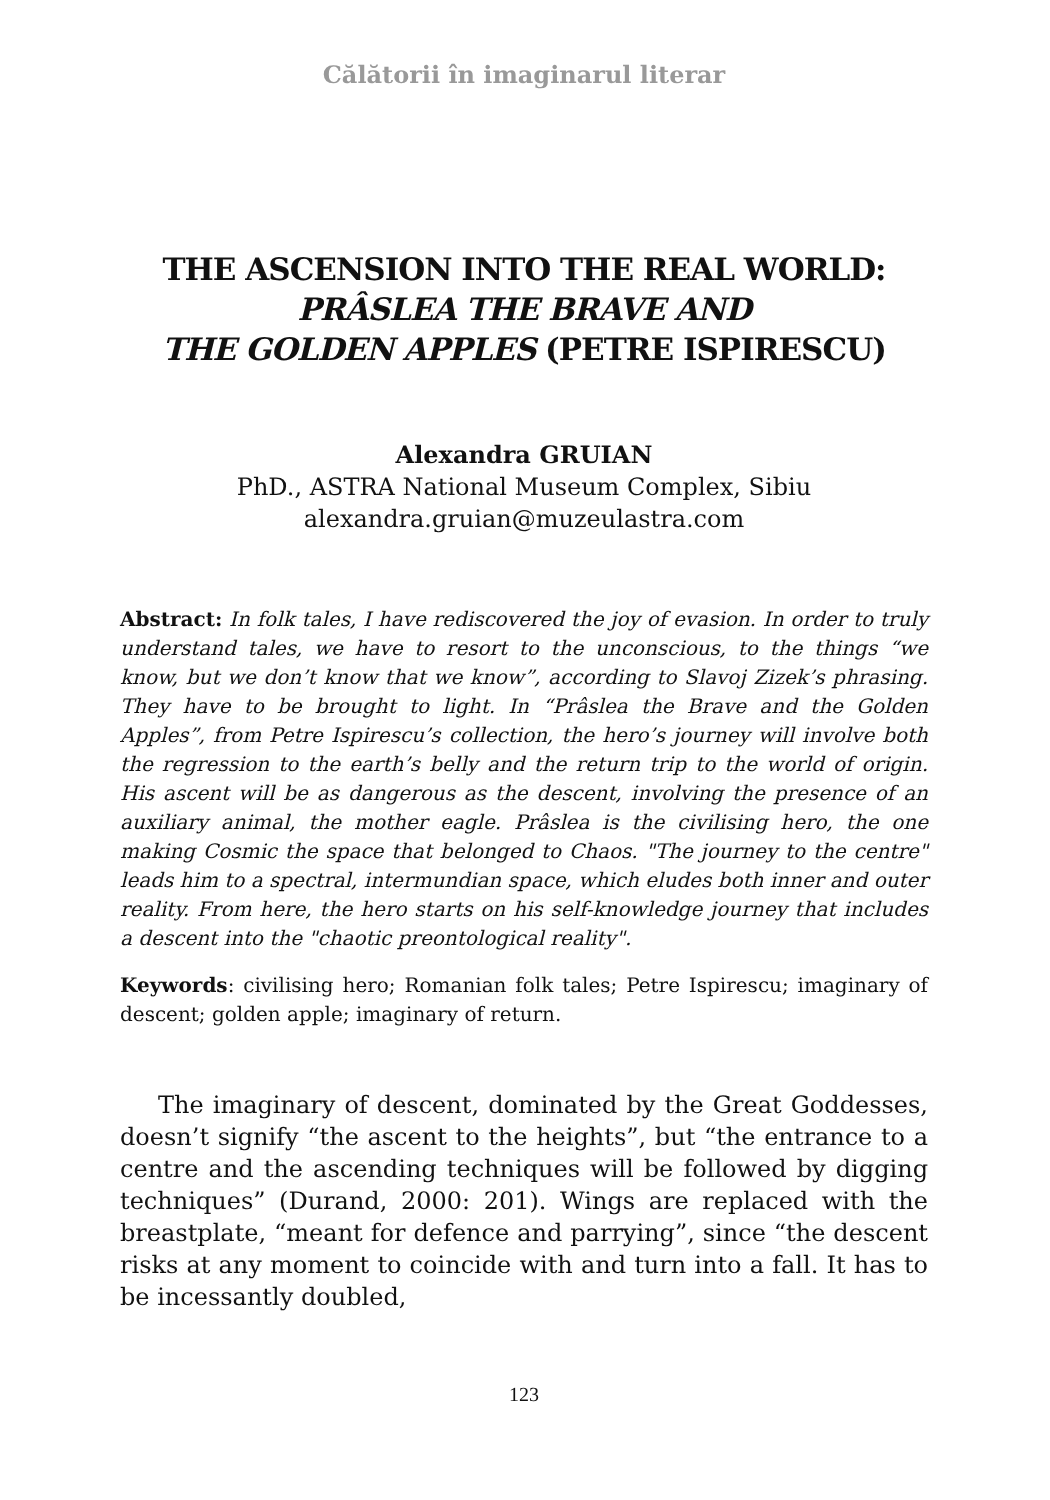Călătorii în imaginarul literar
THE ASCENSION INTO THE REAL WORLD:
PRÂSLEA THE BRAVE AND
THE GOLDEN APPLES (PETRE ISPIRESCU)
Alexandra GRUIAN
PhD., ASTRA National Museum Complex, Sibiu
alexandra.gruian@muzeulastra.com
Abstract: In folk tales, I have rediscovered the joy of evasion. In order to truly understand tales, we have to resort to the unconscious, to the things “we know, but we don’t know that we know”, according to Slavoj Zizek’s phrasing. They have to be brought to light. In “Prâslea the Brave and the Golden Apples”, from Petre Ispirescu’s collection, the hero’s journey will involve both the regression to the earth’s belly and the return trip to the world of origin. His ascent will be as dangerous as the descent, involving the presence of an auxiliary animal, the mother eagle. Prâslea is the civilising hero, the one making Cosmic the space that belonged to Chaos. "The journey to the centre" leads him to a spectral, intermundian space, which eludes both inner and outer reality. From here, the hero starts on his self-knowledge journey that includes a descent into the "chaotic preontological reality".
Keywords: civilising hero; Romanian folk tales; Petre Ispirescu; imaginary of descent; golden apple; imaginary of return.
The imaginary of descent, dominated by the Great Goddesses, doesn’t signify “the ascent to the heights”, but “the entrance to a centre and the ascending techniques will be followed by digging techniques” (Durand, 2000: 201). Wings are replaced with the breastplate, “meant for defence and parrying”, since “the descent risks at any moment to coincide with and turn into a fall. It has to be incessantly doubled,
123